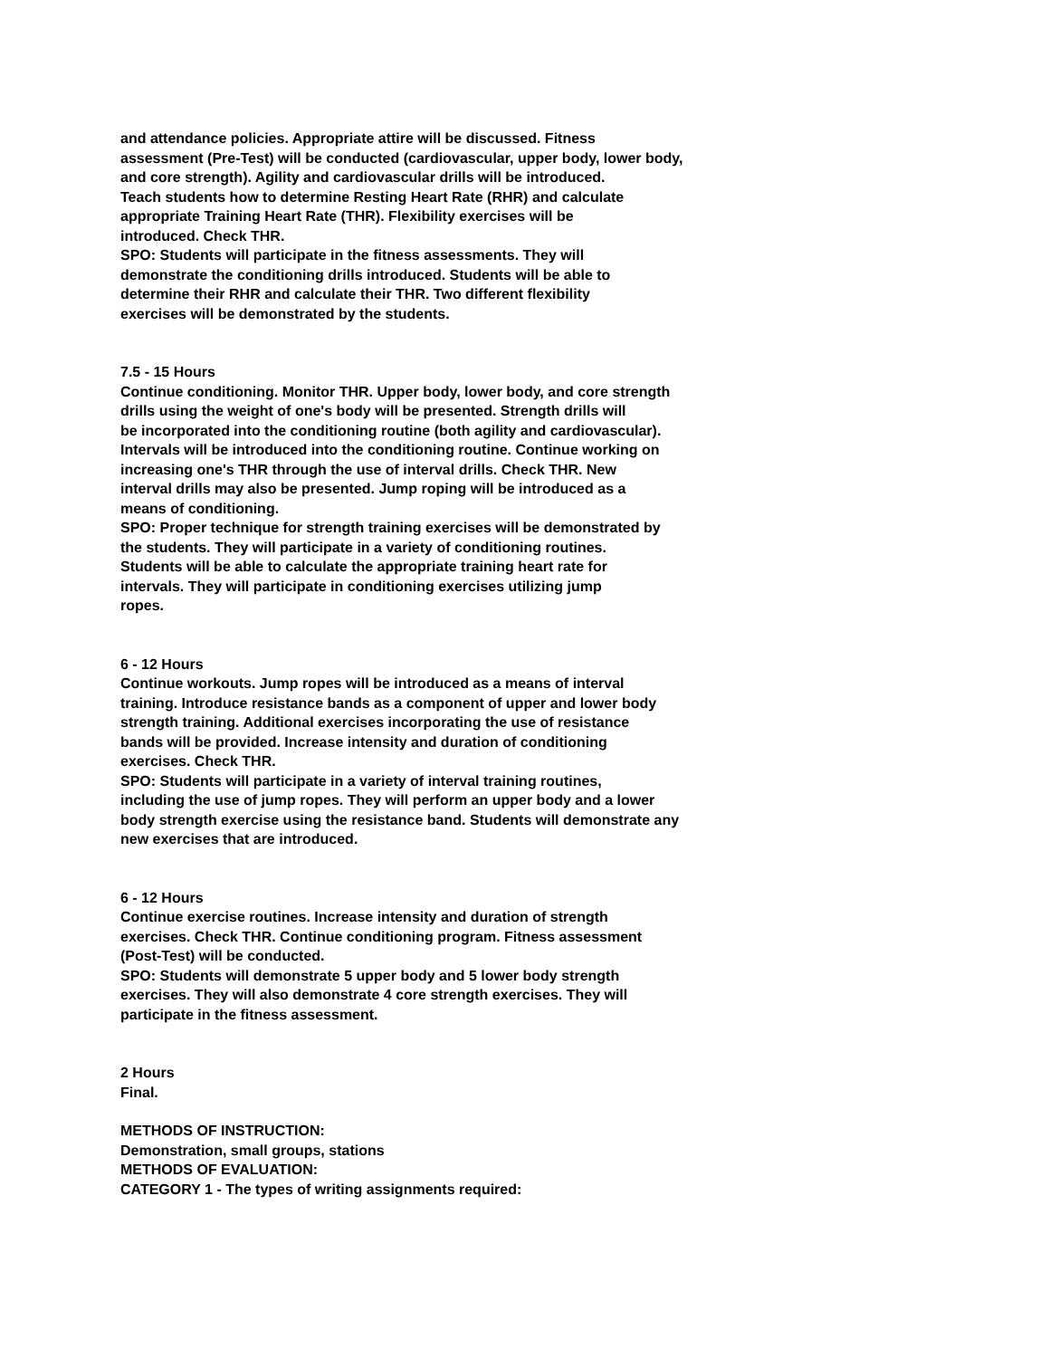and attendance policies. Appropriate attire will be discussed. Fitness
assessment (Pre-Test) will be conducted (cardiovascular, upper body, lower body,
and core strength). Agility and cardiovascular drills will be introduced.
Teach students how to determine Resting Heart Rate (RHR) and calculate
appropriate Training Heart Rate (THR). Flexibility exercises will be
introduced. Check THR.
SPO: Students will participate in the fitness assessments. They will
demonstrate the conditioning drills introduced. Students will be able to
determine their RHR and calculate their THR. Two different flexibility
exercises will be demonstrated by the students.
7.5 - 15 Hours
Continue conditioning. Monitor THR. Upper body, lower body, and core strength
drills using the weight of one's body will be presented. Strength drills will
be incorporated into the conditioning routine (both agility and cardiovascular).
Intervals will be introduced into the conditioning routine. Continue working on
increasing one's THR through the use of interval drills. Check THR. New
interval drills may also be presented. Jump roping will be introduced as a
means of conditioning.
SPO: Proper technique for strength training exercises will be demonstrated by
the students. They will participate in a variety of conditioning routines.
Students will be able to calculate the appropriate training heart rate for
intervals. They will participate in conditioning exercises utilizing jump
ropes.
6 - 12 Hours
Continue workouts. Jump ropes will be introduced as a means of interval
training. Introduce resistance bands as a component of upper and lower body
strength training. Additional exercises incorporating the use of resistance
bands will be provided. Increase intensity and duration of conditioning
exercises. Check THR.
SPO: Students will participate in a variety of interval training routines,
including the use of jump ropes. They will perform an upper body and a lower
body strength exercise using the resistance band. Students will demonstrate any
new exercises that are introduced.
6 - 12 Hours
Continue exercise routines. Increase intensity and duration of strength
exercises. Check THR. Continue conditioning program. Fitness assessment
(Post-Test) will be conducted.
SPO: Students will demonstrate 5 upper body and 5 lower body strength
exercises. They will also demonstrate 4 core strength exercises. They will
participate in the fitness assessment.
2 Hours
Final.
METHODS OF INSTRUCTION:
Demonstration, small groups, stations
METHODS OF EVALUATION:
CATEGORY 1 - The types of writing assignments required: